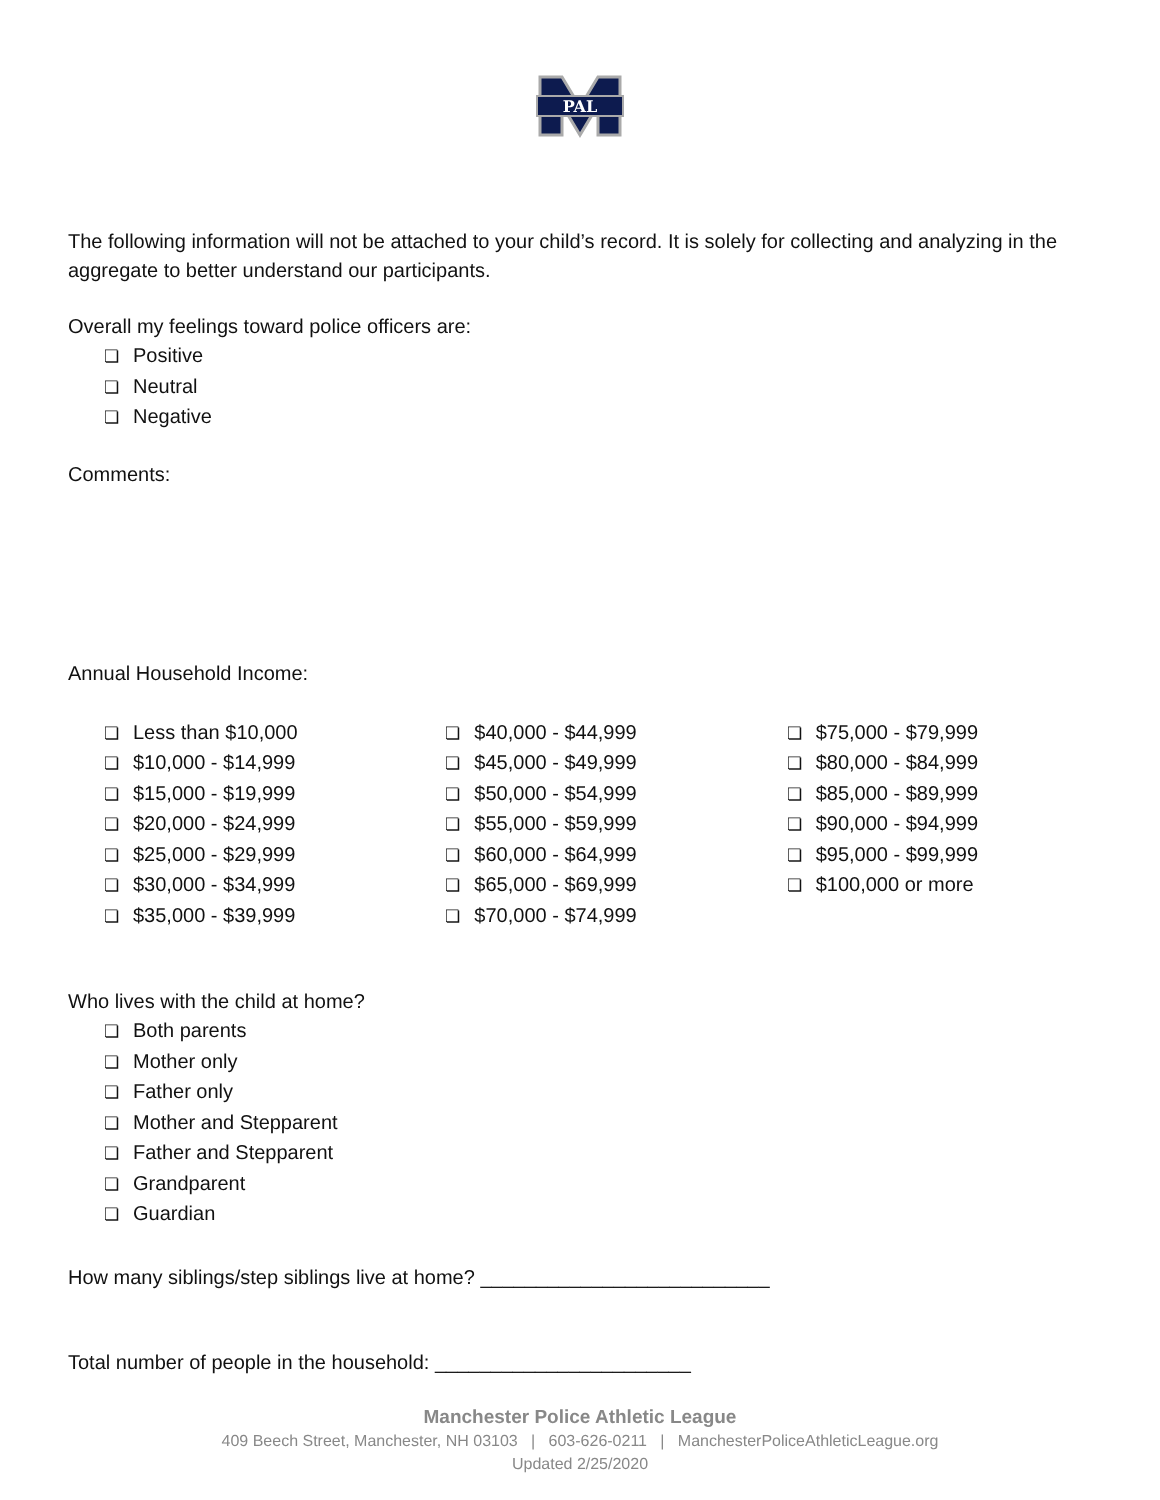PAL
The following information will not be attached to your child’s record. It is solely for collecting and analyzing in the aggregate to better understand our participants.
Overall my feelings toward police officers are:
❏ Positive
❏ Neutral
❏ Negative
Comments:
Annual Household Income:
❏ Less than $10,000
❏ $10,000 - $14,999
❏ $15,000 - $19,999
❏ $20,000 - $24,999
❏ $25,000 - $29,999
❏ $30,000 - $34,999
❏ $35,000 - $39,999
❏ $40,000 - $44,999
❏ $45,000 - $49,999
❏ $50,000 - $54,999
❏ $55,000 - $59,999
❏ $60,000 - $64,999
❏ $65,000 - $69,999
❏ $70,000 - $74,999
❏ $75,000 - $79,999
❏ $80,000 - $84,999
❏ $85,000 - $89,999
❏ $90,000 - $94,999
❏ $95,000 - $99,999
❏ $100,000 or more
Who lives with the child at home?
❏ Both parents
❏ Mother only
❏ Father only
❏ Mother and Stepparent
❏ Father and Stepparent
❏ Grandparent
❏ Guardian
How many siblings/step siblings live at home? __________________________
Total number of people in the household: _______________________
Manchester Police Athletic League
409 Beech Street, Manchester, NH 03103 | 603-626-0211 | ManchesterPoliceAthleticLeague.org
Updated 2/25/2020